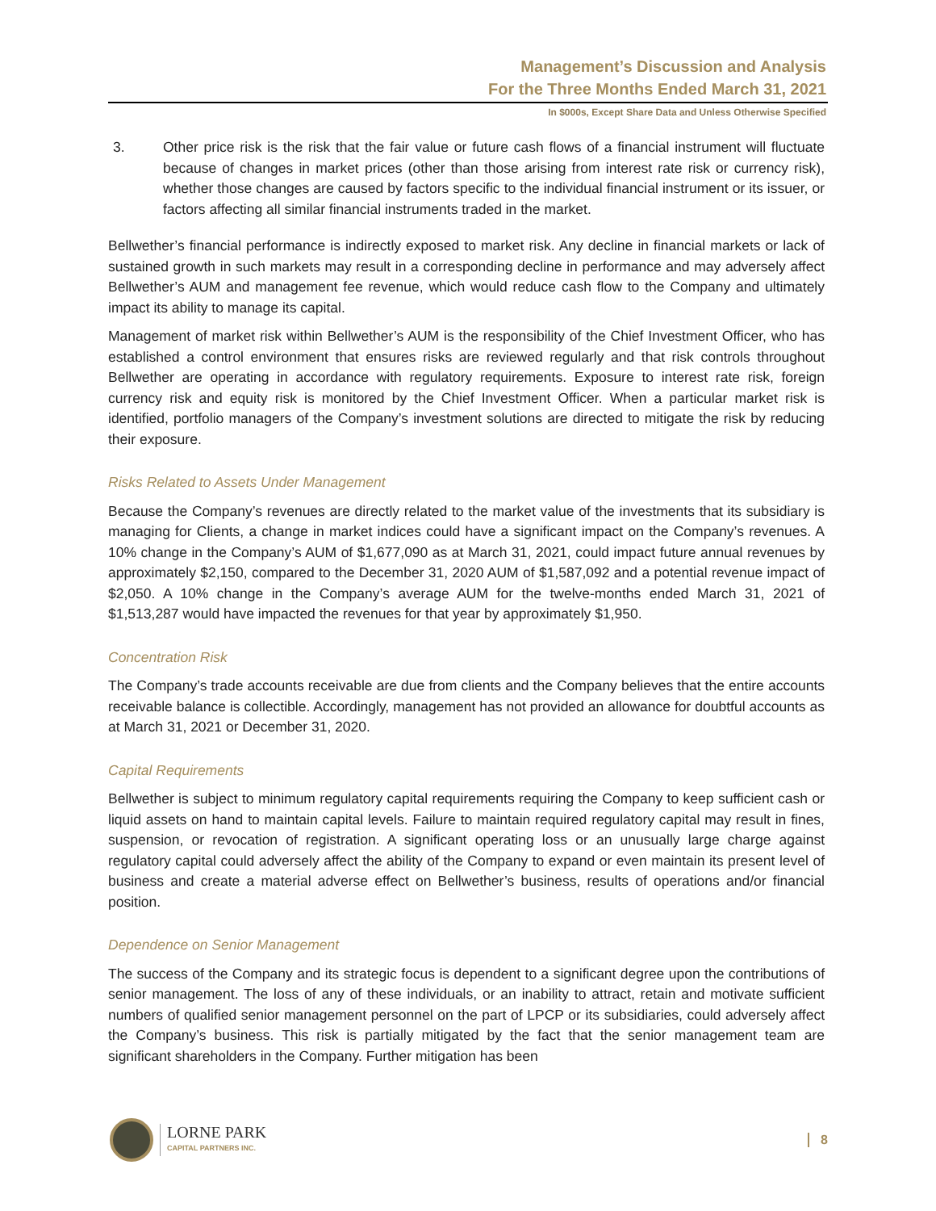Management’s Discussion and Analysis
For the Three Months Ended March 31, 2021
In $000s, Except Share Data and Unless Otherwise Specified
3. Other price risk is the risk that the fair value or future cash flows of a financial instrument will fluctuate because of changes in market prices (other than those arising from interest rate risk or currency risk), whether those changes are caused by factors specific to the individual financial instrument or its issuer, or factors affecting all similar financial instruments traded in the market.
Bellwether’s financial performance is indirectly exposed to market risk. Any decline in financial markets or lack of sustained growth in such markets may result in a corresponding decline in performance and may adversely affect Bellwether’s AUM and management fee revenue, which would reduce cash flow to the Company and ultimately impact its ability to manage its capital.
Management of market risk within Bellwether’s AUM is the responsibility of the Chief Investment Officer, who has established a control environment that ensures risks are reviewed regularly and that risk controls throughout Bellwether are operating in accordance with regulatory requirements. Exposure to interest rate risk, foreign currency risk and equity risk is monitored by the Chief Investment Officer. When a particular market risk is identified, portfolio managers of the Company’s investment solutions are directed to mitigate the risk by reducing their exposure.
Risks Related to Assets Under Management
Because the Company’s revenues are directly related to the market value of the investments that its subsidiary is managing for Clients, a change in market indices could have a significant impact on the Company’s revenues. A 10% change in the Company’s AUM of $1,677,090 as at March 31, 2021, could impact future annual revenues by approximately $2,150, compared to the December 31, 2020 AUM of $1,587,092 and a potential revenue impact of $2,050. A 10% change in the Company’s average AUM for the twelve-months ended March 31, 2021 of $1,513,287 would have impacted the revenues for that year by approximately $1,950.
Concentration Risk
The Company’s trade accounts receivable are due from clients and the Company believes that the entire accounts receivable balance is collectible. Accordingly, management has not provided an allowance for doubtful accounts as at March 31, 2021 or December 31, 2020.
Capital Requirements
Bellwether is subject to minimum regulatory capital requirements requiring the Company to keep sufficient cash or liquid assets on hand to maintain capital levels. Failure to maintain required regulatory capital may result in fines, suspension, or revocation of registration. A significant operating loss or an unusually large charge against regulatory capital could adversely affect the ability of the Company to expand or even maintain its present level of business and create a material adverse effect on Bellwether’s business, results of operations and/or financial position.
Dependence on Senior Management
The success of the Company and its strategic focus is dependent to a significant degree upon the contributions of senior management. The loss of any of these individuals, or an inability to attract, retain and motivate sufficient numbers of qualified senior management personnel on the part of LPCP or its subsidiaries, could adversely affect the Company’s business. This risk is partially mitigated by the fact that the senior management team are significant shareholders in the Company. Further mitigation has been
LORNE PARK
CAPITAL PARTNERS INC.
8